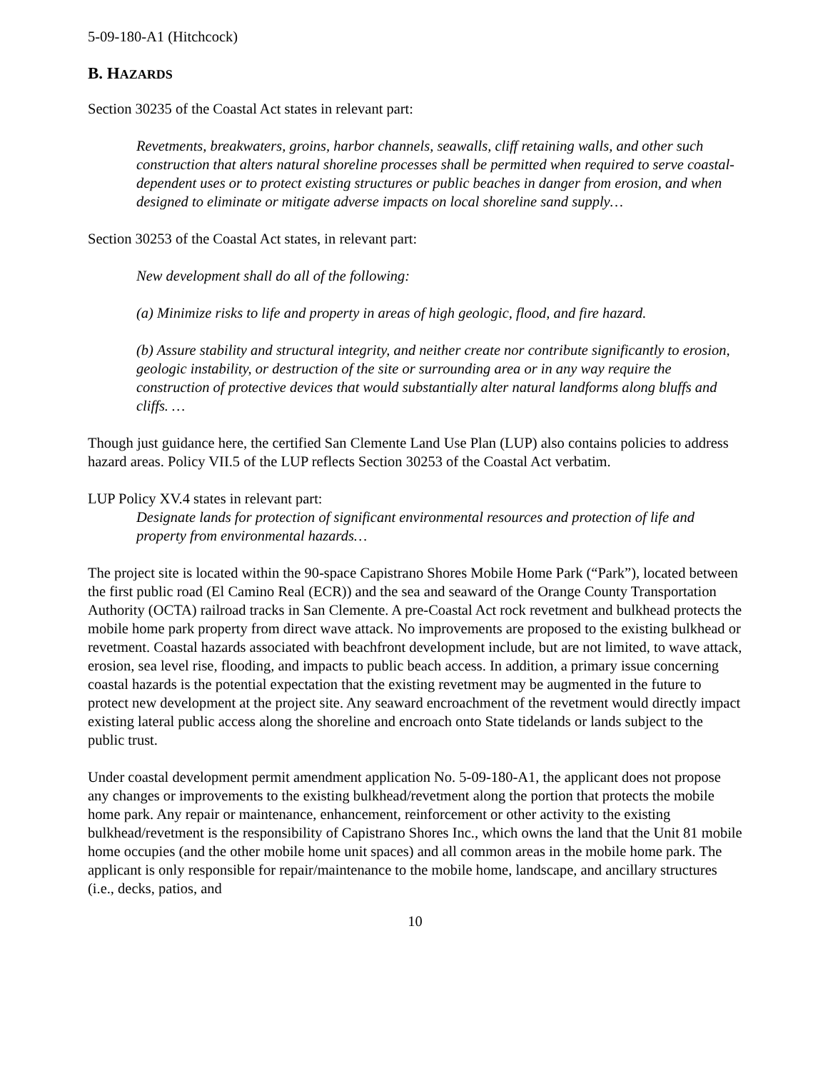5-09-180-A1 (Hitchcock)
B. HAZARDS
Section 30235 of the Coastal Act states in relevant part:
Revetments, breakwaters, groins, harbor channels, seawalls, cliff retaining walls, and other such construction that alters natural shoreline processes shall be permitted when required to serve coastal-dependent uses or to protect existing structures or public beaches in danger from erosion, and when designed to eliminate or mitigate adverse impacts on local shoreline sand supply…
Section 30253 of the Coastal Act states, in relevant part:
New development shall do all of the following:
(a) Minimize risks to life and property in areas of high geologic, flood, and fire hazard.
(b) Assure stability and structural integrity, and neither create nor contribute significantly to erosion, geologic instability, or destruction of the site or surrounding area or in any way require the construction of protective devices that would substantially alter natural landforms along bluffs and cliffs. …
Though just guidance here, the certified San Clemente Land Use Plan (LUP) also contains policies to address hazard areas. Policy VII.5 of the LUP reflects Section 30253 of the Coastal Act verbatim.
LUP Policy XV.4 states in relevant part:
Designate lands for protection of significant environmental resources and protection of life and property from environmental hazards…
The project site is located within the 90-space Capistrano Shores Mobile Home Park (“Park”), located between the first public road (El Camino Real (ECR)) and the sea and seaward of the Orange County Transportation Authority (OCTA) railroad tracks in San Clemente. A pre-Coastal Act rock revetment and bulkhead protects the mobile home park property from direct wave attack. No improvements are proposed to the existing bulkhead or revetment. Coastal hazards associated with beachfront development include, but are not limited, to wave attack, erosion, sea level rise, flooding, and impacts to public beach access. In addition, a primary issue concerning coastal hazards is the potential expectation that the existing revetment may be augmented in the future to protect new development at the project site. Any seaward encroachment of the revetment would directly impact existing lateral public access along the shoreline and encroach onto State tidelands or lands subject to the public trust.
Under coastal development permit amendment application No. 5-09-180-A1, the applicant does not propose any changes or improvements to the existing bulkhead/revetment along the portion that protects the mobile home park. Any repair or maintenance, enhancement, reinforcement or other activity to the existing bulkhead/revetment is the responsibility of Capistrano Shores Inc., which owns the land that the Unit 81 mobile home occupies (and the other mobile home unit spaces) and all common areas in the mobile home park. The applicant is only responsible for repair/maintenance to the mobile home, landscape, and ancillary structures (i.e., decks, patios, and
10